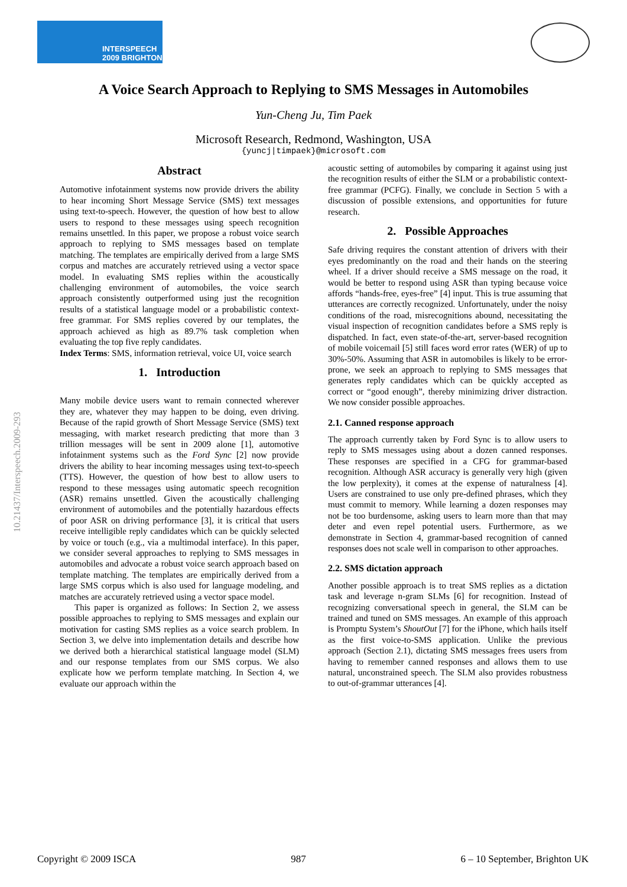INTERSPEECH
2009 BRIGHTON
10.21437/Interspeech.2009-293
A Voice Search Approach to Replying to SMS Messages in Automobiles
Yun-Cheng Ju, Tim Paek
Microsoft Research, Redmond, Washington, USA
{yuncj|timpaek}@microsoft.com
Abstract
Automotive infotainment systems now provide drivers the ability to hear incoming Short Message Service (SMS) text messages using text-to-speech. However, the question of how best to allow users to respond to these messages using speech recognition remains unsettled. In this paper, we propose a robust voice search approach to replying to SMS messages based on template matching. The templates are empirically derived from a large SMS corpus and matches are accurately retrieved using a vector space model. In evaluating SMS replies within the acoustically challenging environment of automobiles, the voice search approach consistently outperformed using just the recognition results of a statistical language model or a probabilistic context-free grammar. For SMS replies covered by our templates, the approach achieved as high as 89.7% task completion when evaluating the top five reply candidates.
Index Terms: SMS, information retrieval, voice UI, voice search
1. Introduction
Many mobile device users want to remain connected wherever they are, whatever they may happen to be doing, even driving. Because of the rapid growth of Short Message Service (SMS) text messaging, with market research predicting that more than 3 trillion messages will be sent in 2009 alone [1], automotive infotainment systems such as the Ford Sync [2] now provide drivers the ability to hear incoming messages using text-to-speech (TTS). However, the question of how best to allow users to respond to these messages using automatic speech recognition (ASR) remains unsettled. Given the acoustically challenging environment of automobiles and the potentially hazardous effects of poor ASR on driving performance [3], it is critical that users receive intelligible reply candidates which can be quickly selected by voice or touch (e.g., via a multimodal interface). In this paper, we consider several approaches to replying to SMS messages in automobiles and advocate a robust voice search approach based on template matching. The templates are empirically derived from a large SMS corpus which is also used for language modeling, and matches are accurately retrieved using a vector space model.
This paper is organized as follows: In Section 2, we assess possible approaches to replying to SMS messages and explain our motivation for casting SMS replies as a voice search problem. In Section 3, we delve into implementation details and describe how we derived both a hierarchical statistical language model (SLM) and our response templates from our SMS corpus. We also explicate how we perform template matching. In Section 4, we evaluate our approach within the
acoustic setting of automobiles by comparing it against using just the recognition results of either the SLM or a probabilistic context-free grammar (PCFG). Finally, we conclude in Section 5 with a discussion of possible extensions, and opportunities for future research.
2. Possible Approaches
Safe driving requires the constant attention of drivers with their eyes predominantly on the road and their hands on the steering wheel. If a driver should receive a SMS message on the road, it would be better to respond using ASR than typing because voice affords “hands-free, eyes-free” [4] input. This is true assuming that utterances are correctly recognized. Unfortunately, under the noisy conditions of the road, misrecognitions abound, necessitating the visual inspection of recognition candidates before a SMS reply is dispatched. In fact, even state-of-the-art, server-based recognition of mobile voicemail [5] still faces word error rates (WER) of up to 30%-50%. Assuming that ASR in automobiles is likely to be error-prone, we seek an approach to replying to SMS messages that generates reply candidates which can be quickly accepted as correct or “good enough”, thereby minimizing driver distraction. We now consider possible approaches.
2.1. Canned response approach
The approach currently taken by Ford Sync is to allow users to reply to SMS messages using about a dozen canned responses. These responses are specified in a CFG for grammar-based recognition. Although ASR accuracy is generally very high (given the low perplexity), it comes at the expense of naturalness [4]. Users are constrained to use only pre-defined phrases, which they must commit to memory. While learning a dozen responses may not be too burdensome, asking users to learn more than that may deter and even repel potential users. Furthermore, as we demonstrate in Section 4, grammar-based recognition of canned responses does not scale well in comparison to other approaches.
2.2. SMS dictation approach
Another possible approach is to treat SMS replies as a dictation task and leverage n-gram SLMs [6] for recognition. Instead of recognizing conversational speech in general, the SLM can be trained and tuned on SMS messages. An example of this approach is Promptu System’s ShoutOut [7] for the iPhone, which hails itself as the first voice-to-SMS application. Unlike the previous approach (Section 2.1), dictating SMS messages frees users from having to remember canned responses and allows them to use natural, unconstrained speech. The SLM also provides robustness to out-of-grammar utterances [4].
Copyright © 2009 ISCA 987 6 – 10 September, Brighton UK